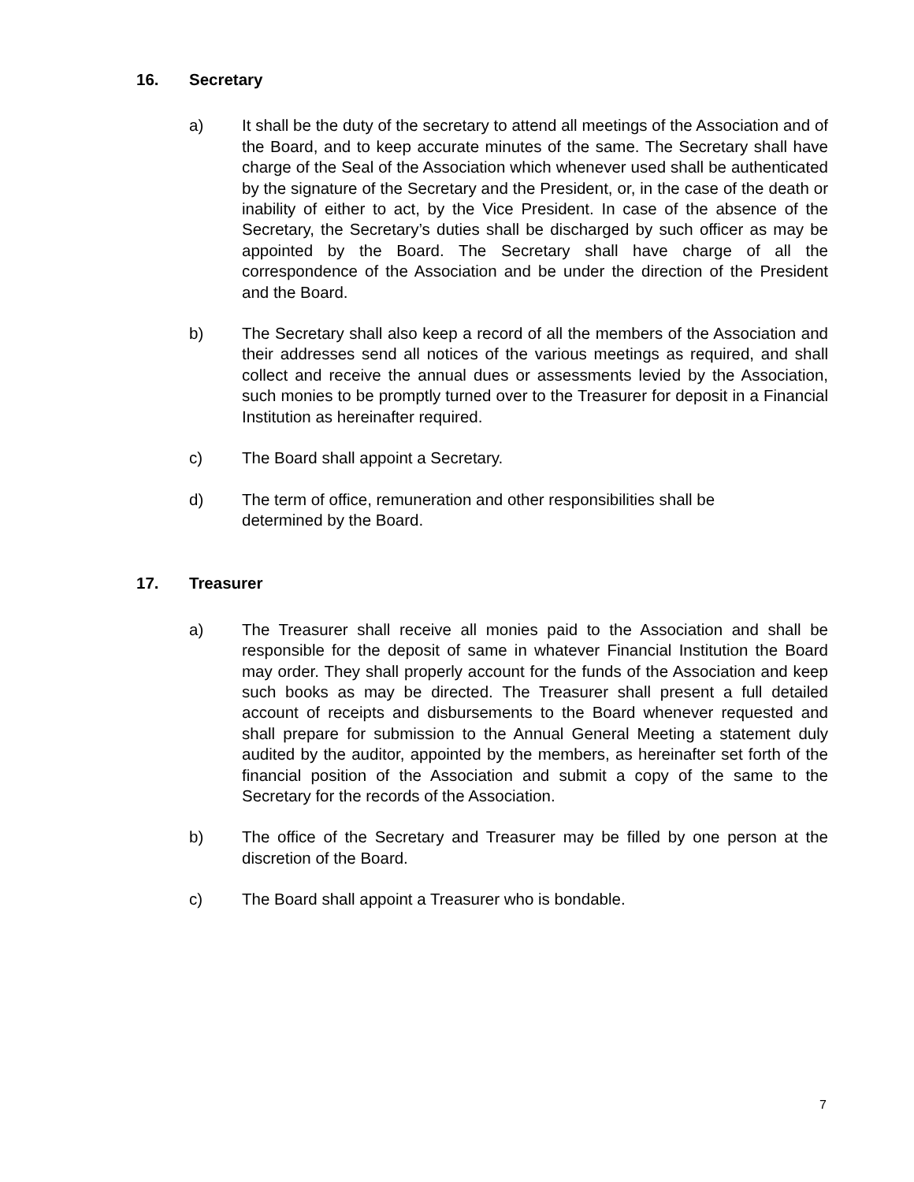16. Secretary
a) It shall be the duty of the secretary to attend all meetings of the Association and of the Board, and to keep accurate minutes of the same. The Secretary shall have charge of the Seal of the Association which whenever used shall be authenticated by the signature of the Secretary and the President, or, in the case of the death or inability of either to act, by the Vice President. In case of the absence of the Secretary, the Secretary’s duties shall be discharged by such officer as may be appointed by the Board. The Secretary shall have charge of all the correspondence of the Association and be under the direction of the President and the Board.
b) The Secretary shall also keep a record of all the members of the Association and their addresses send all notices of the various meetings as required, and shall collect and receive the annual dues or assessments levied by the Association, such monies to be promptly turned over to the Treasurer for deposit in a Financial Institution as hereinafter required.
c) The Board shall appoint a Secretary.
d) The term of office, remuneration and other responsibilities shall be determined by the Board.
17. Treasurer
a) The Treasurer shall receive all monies paid to the Association and shall be responsible for the deposit of same in whatever Financial Institution the Board may order. They shall properly account for the funds of the Association and keep such books as may be directed. The Treasurer shall present a full detailed account of receipts and disbursements to the Board whenever requested and shall prepare for submission to the Annual General Meeting a statement duly audited by the auditor, appointed by the members, as hereinafter set forth of the financial position of the Association and submit a copy of the same to the Secretary for the records of the Association.
b) The office of the Secretary and Treasurer may be filled by one person at the discretion of the Board.
c) The Board shall appoint a Treasurer who is bondable.
7